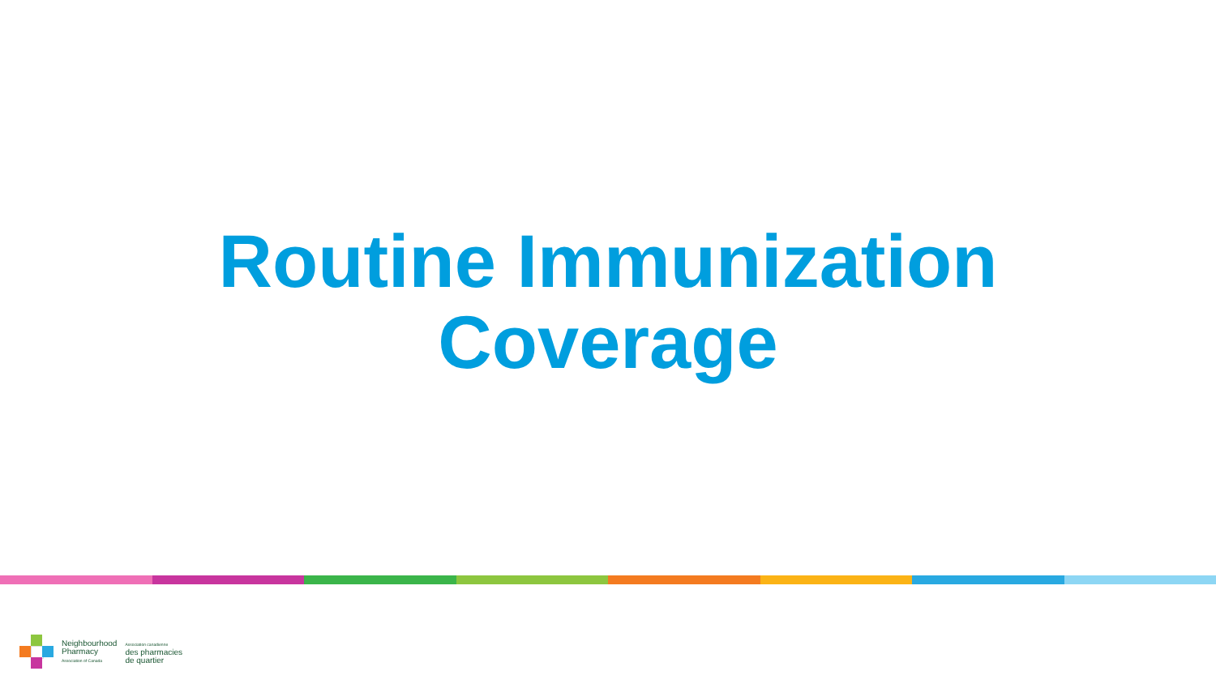Routine Immunization
Coverage
Neighbourhood
Pharmacy
Association of Canada
Association canadienne
des pharmacies
de quartier